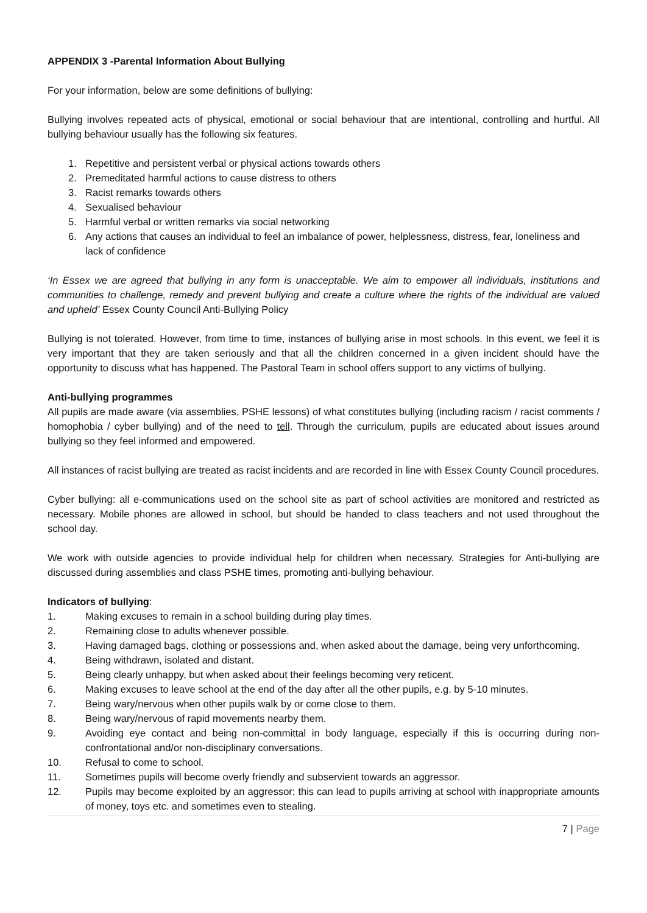APPENDIX 3 -Parental Information About Bullying
For your information, below are some definitions of bullying:
Bullying involves repeated acts of physical, emotional or social behaviour that are intentional, controlling and hurtful. All bullying behaviour usually has the following six features.
1. Repetitive and persistent verbal or physical actions towards others
2. Premeditated harmful actions to cause distress to others
3. Racist remarks towards others
4. Sexualised behaviour
5. Harmful verbal or written remarks via social networking
6. Any actions that causes an individual to feel an imbalance of power, helplessness, distress, fear, loneliness and lack of confidence
‘In Essex we are agreed that bullying in any form is unacceptable. We aim to empower all individuals, institutions and communities to challenge, remedy and prevent bullying and create a culture where the rights of the individual are valued and upheld’ Essex County Council Anti-Bullying Policy
Bullying is not tolerated. However, from time to time, instances of bullying arise in most schools. In this event, we feel it is very important that they are taken seriously and that all the children concerned in a given incident should have the opportunity to discuss what has happened. The Pastoral Team in school offers support to any victims of bullying.
Anti-bullying programmes
All pupils are made aware (via assemblies, PSHE lessons) of what constitutes bullying (including racism / racist comments / homophobia / cyber bullying) and of the need to tell. Through the curriculum, pupils are educated about issues around bullying so they feel informed and empowered.
All instances of racist bullying are treated as racist incidents and are recorded in line with Essex County Council procedures.
Cyber bullying: all e-communications used on the school site as part of school activities are monitored and restricted as necessary. Mobile phones are allowed in school, but should be handed to class teachers and not used throughout the school day.
We work with outside agencies to provide individual help for children when necessary. Strategies for Anti-bullying are discussed during assemblies and class PSHE times, promoting anti-bullying behaviour.
Indicators of bullying:
1. Making excuses to remain in a school building during play times.
2. Remaining close to adults whenever possible.
3. Having damaged bags, clothing or possessions and, when asked about the damage, being very unforthcoming.
4. Being withdrawn, isolated and distant.
5. Being clearly unhappy, but when asked about their feelings becoming very reticent.
6. Making excuses to leave school at the end of the day after all the other pupils, e.g. by 5-10 minutes.
7. Being wary/nervous when other pupils walk by or come close to them.
8. Being wary/nervous of rapid movements nearby them.
9. Avoiding eye contact and being non-committal in body language, especially if this is occurring during non-confrontational and/or non-disciplinary conversations.
10. Refusal to come to school.
11. Sometimes pupils will become overly friendly and subservient towards an aggressor.
12. Pupils may become exploited by an aggressor; this can lead to pupils arriving at school with inappropriate amounts of money, toys etc. and sometimes even to stealing.
7 | Page